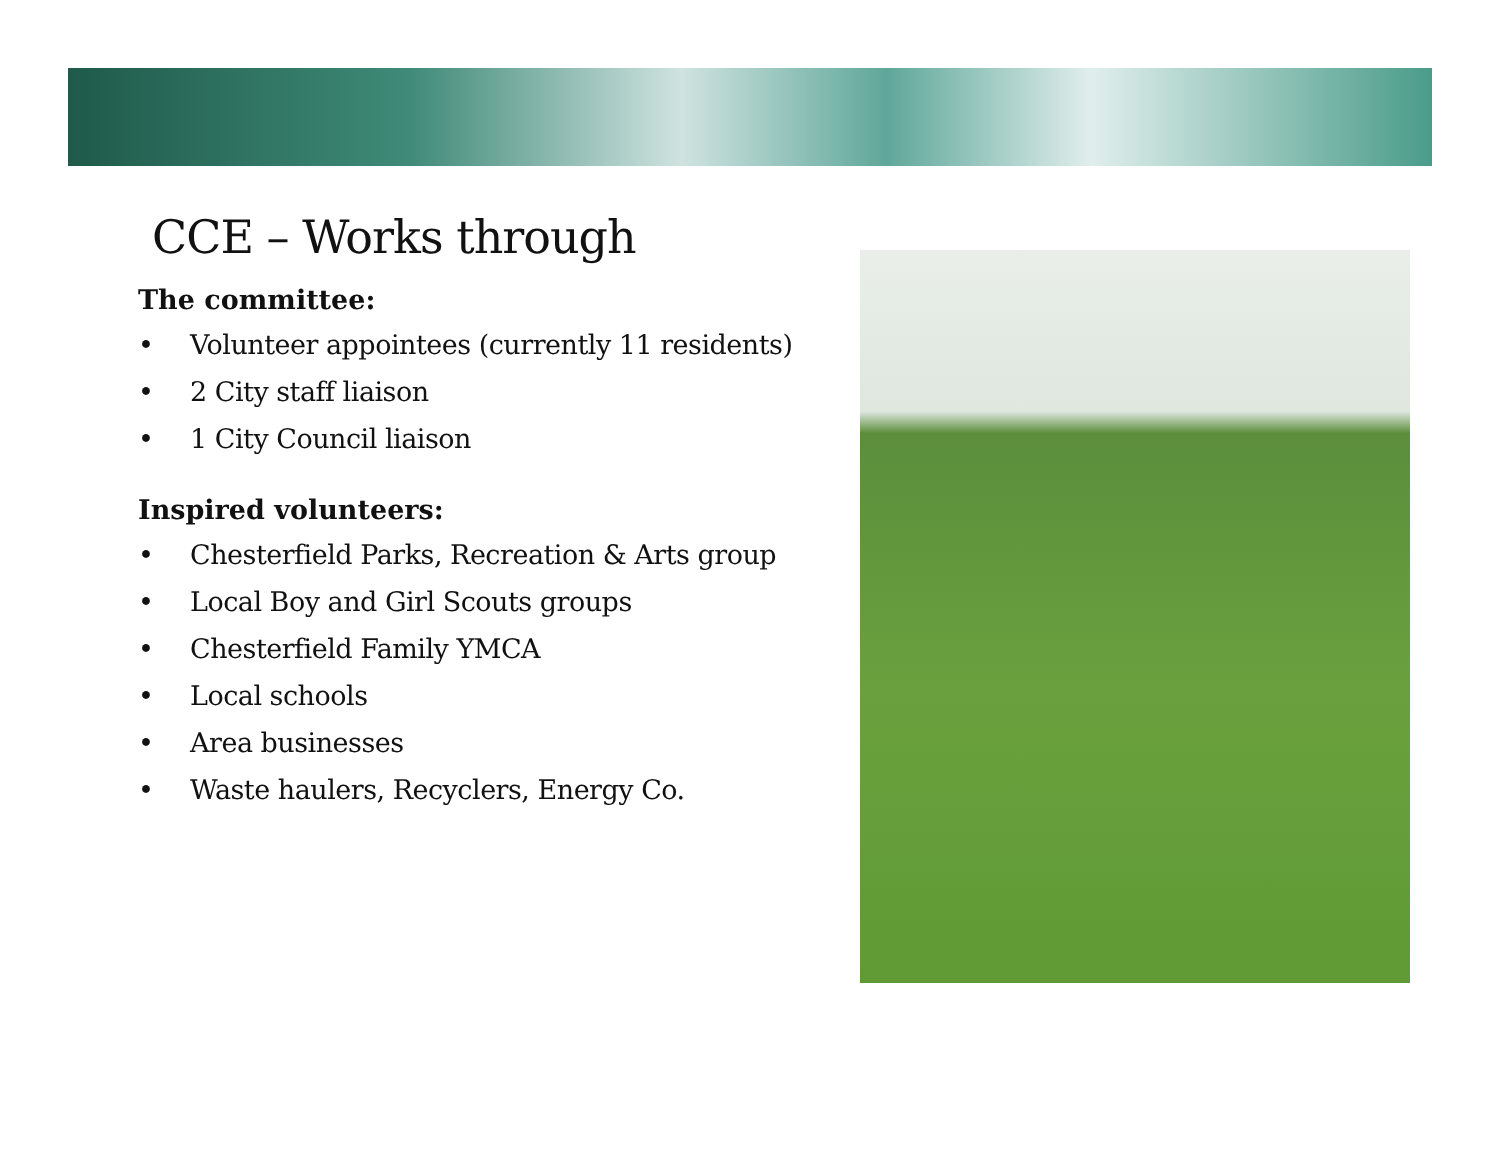CCE – Works through
The committee:
• Volunteer appointees (currently 11 residents)
• 2 City staff liaison
• 1 City Council liaison
Inspired volunteers:
• Chesterfield Parks, Recreation & Arts group
• Local Boy and Girl Scouts groups
• Chesterfield Family YMCA
• Local schools
• Area businesses
• Waste haulers, Recyclers, Energy Co.